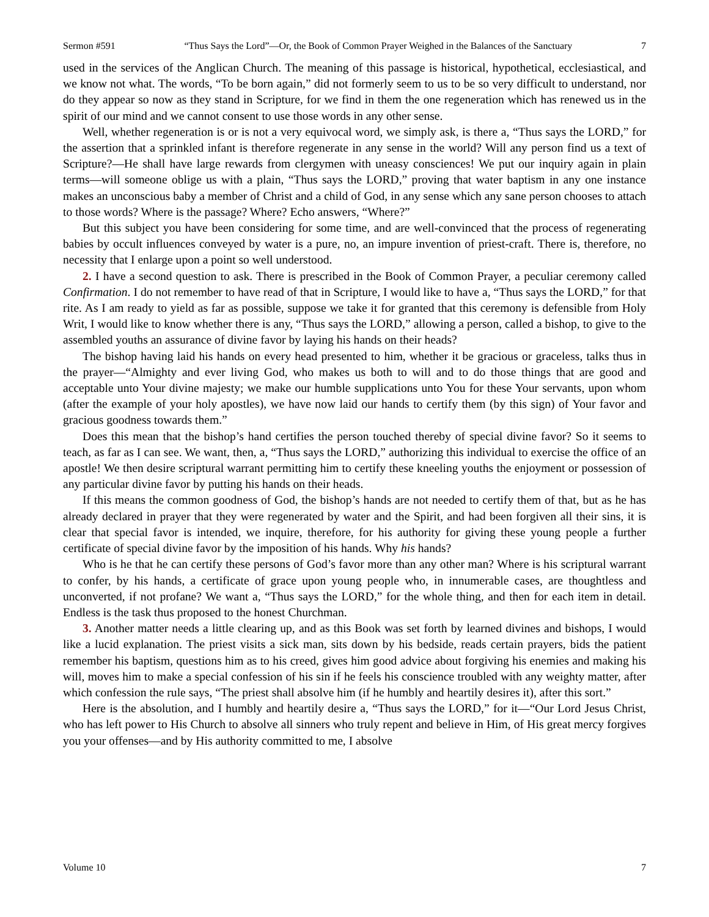Sermon #591 “Thus Says the Lord”—Or, the Book of Common Prayer Weighed in the Balances of the Sanctuary 7
used in the services of the Anglican Church. The meaning of this passage is historical, hypothetical, ecclesiastical, and we know not what. The words, “To be born again,” did not formerly seem to us to be so very difficult to understand, nor do they appear so now as they stand in Scripture, for we find in them the one regeneration which has renewed us in the spirit of our mind and we cannot consent to use those words in any other sense.
Well, whether regeneration is or is not a very equivocal word, we simply ask, is there a, “Thus says the LORD,” for the assertion that a sprinkled infant is therefore regenerate in any sense in the world? Will any person find us a text of Scripture?—He shall have large rewards from clergymen with uneasy consciences! We put our inquiry again in plain terms—will someone oblige us with a plain, “Thus says the LORD,” proving that water baptism in any one instance makes an unconscious baby a member of Christ and a child of God, in any sense which any sane person chooses to attach to those words? Where is the passage? Where? Echo answers, “Where?”
But this subject you have been considering for some time, and are well-convinced that the process of regenerating babies by occult influences conveyed by water is a pure, no, an impure invention of priest-craft. There is, therefore, no necessity that I enlarge upon a point so well understood.
2. I have a second question to ask. There is prescribed in the Book of Common Prayer, a peculiar ceremony called Confirmation. I do not remember to have read of that in Scripture, I would like to have a, “Thus says the LORD,” for that rite. As I am ready to yield as far as possible, suppose we take it for granted that this ceremony is defensible from Holy Writ, I would like to know whether there is any, “Thus says the LORD,” allowing a person, called a bishop, to give to the assembled youths an assurance of divine favor by laying his hands on their heads?
The bishop having laid his hands on every head presented to him, whether it be gracious or graceless, talks thus in the prayer—“Almighty and ever living God, who makes us both to will and to do those things that are good and acceptable unto Your divine majesty; we make our humble supplications unto You for these Your servants, upon whom (after the example of your holy apostles), we have now laid our hands to certify them (by this sign) of Your favor and gracious goodness towards them.”
Does this mean that the bishop’s hand certifies the person touched thereby of special divine favor? So it seems to teach, as far as I can see. We want, then, a, “Thus says the LORD,” authorizing this individual to exercise the office of an apostle! We then desire scriptural warrant permitting him to certify these kneeling youths the enjoyment or possession of any particular divine favor by putting his hands on their heads.
If this means the common goodness of God, the bishop’s hands are not needed to certify them of that, but as he has already declared in prayer that they were regenerated by water and the Spirit, and had been forgiven all their sins, it is clear that special favor is intended, we inquire, therefore, for his authority for giving these young people a further certificate of special divine favor by the imposition of his hands. Why his hands?
Who is he that he can certify these persons of God’s favor more than any other man? Where is his scriptural warrant to confer, by his hands, a certificate of grace upon young people who, in innumerable cases, are thoughtless and unconverted, if not profane? We want a, “Thus says the LORD,” for the whole thing, and then for each item in detail. Endless is the task thus proposed to the honest Churchman.
3. Another matter needs a little clearing up, and as this Book was set forth by learned divines and bishops, I would like a lucid explanation. The priest visits a sick man, sits down by his bedside, reads certain prayers, bids the patient remember his baptism, questions him as to his creed, gives him good advice about forgiving his enemies and making his will, moves him to make a special confession of his sin if he feels his conscience troubled with any weighty matter, after which confession the rule says, “The priest shall absolve him (if he humbly and heartily desires it), after this sort.”
Here is the absolution, and I humbly and heartily desire a, “Thus says the LORD,” for it—“Our Lord Jesus Christ, who has left power to His Church to absolve all sinners who truly repent and believe in Him, of His great mercy forgives you your offenses—and by His authority committed to me, I absolve
Volume 10 7